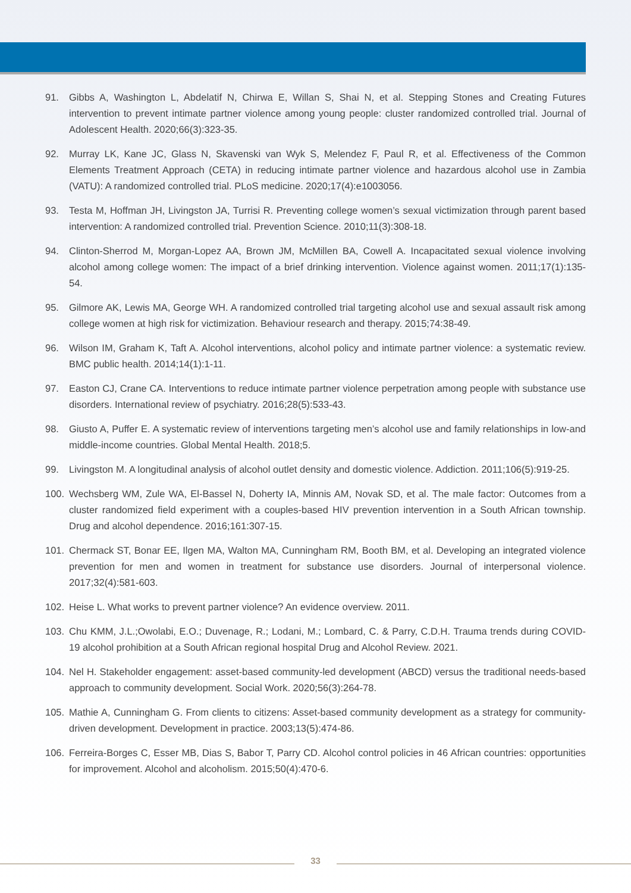91. Gibbs A, Washington L, Abdelatif N, Chirwa E, Willan S, Shai N, et al. Stepping Stones and Creating Futures intervention to prevent intimate partner violence among young people: cluster randomized controlled trial. Journal of Adolescent Health. 2020;66(3):323-35.
92. Murray LK, Kane JC, Glass N, Skavenski van Wyk S, Melendez F, Paul R, et al. Effectiveness of the Common Elements Treatment Approach (CETA) in reducing intimate partner violence and hazardous alcohol use in Zambia (VATU): A randomized controlled trial. PLoS medicine. 2020;17(4):e1003056.
93. Testa M, Hoffman JH, Livingston JA, Turrisi R. Preventing college women’s sexual victimization through parent based intervention: A randomized controlled trial. Prevention Science. 2010;11(3):308-18.
94. Clinton-Sherrod M, Morgan-Lopez AA, Brown JM, McMillen BA, Cowell A. Incapacitated sexual violence involving alcohol among college women: The impact of a brief drinking intervention. Violence against women. 2011;17(1):135-54.
95. Gilmore AK, Lewis MA, George WH. A randomized controlled trial targeting alcohol use and sexual assault risk among college women at high risk for victimization. Behaviour research and therapy. 2015;74:38-49.
96. Wilson IM, Graham K, Taft A. Alcohol interventions, alcohol policy and intimate partner violence: a systematic review. BMC public health. 2014;14(1):1-11.
97. Easton CJ, Crane CA. Interventions to reduce intimate partner violence perpetration among people with substance use disorders. International review of psychiatry. 2016;28(5):533-43.
98. Giusto A, Puffer E. A systematic review of interventions targeting men’s alcohol use and family relationships in low-and middle-income countries. Global Mental Health. 2018;5.
99. Livingston M. A longitudinal analysis of alcohol outlet density and domestic violence. Addiction. 2011;106(5):919-25.
100. Wechsberg WM, Zule WA, El-Bassel N, Doherty IA, Minnis AM, Novak SD, et al. The male factor: Outcomes from a cluster randomized field experiment with a couples-based HIV prevention intervention in a South African township. Drug and alcohol dependence. 2016;161:307-15.
101. Chermack ST, Bonar EE, Ilgen MA, Walton MA, Cunningham RM, Booth BM, et al. Developing an integrated violence prevention for men and women in treatment for substance use disorders. Journal of interpersonal violence. 2017;32(4):581-603.
102. Heise L. What works to prevent partner violence? An evidence overview. 2011.
103. Chu KMM, J.L.;Owolabi, E.O.; Duvenage, R.; Lodani, M.; Lombard, C. & Parry, C.D.H. Trauma trends during COVID-19 alcohol prohibition at a South African regional hospital Drug and Alcohol Review. 2021.
104. Nel H. Stakeholder engagement: asset-based community-led development (ABCD) versus the traditional needs-based approach to community development. Social Work. 2020;56(3):264-78.
105. Mathie A, Cunningham G. From clients to citizens: Asset-based community development as a strategy for community-driven development. Development in practice. 2003;13(5):474-86.
106. Ferreira-Borges C, Esser MB, Dias S, Babor T, Parry CD. Alcohol control policies in 46 African countries: opportunities for improvement. Alcohol and alcoholism. 2015;50(4):470-6.
33